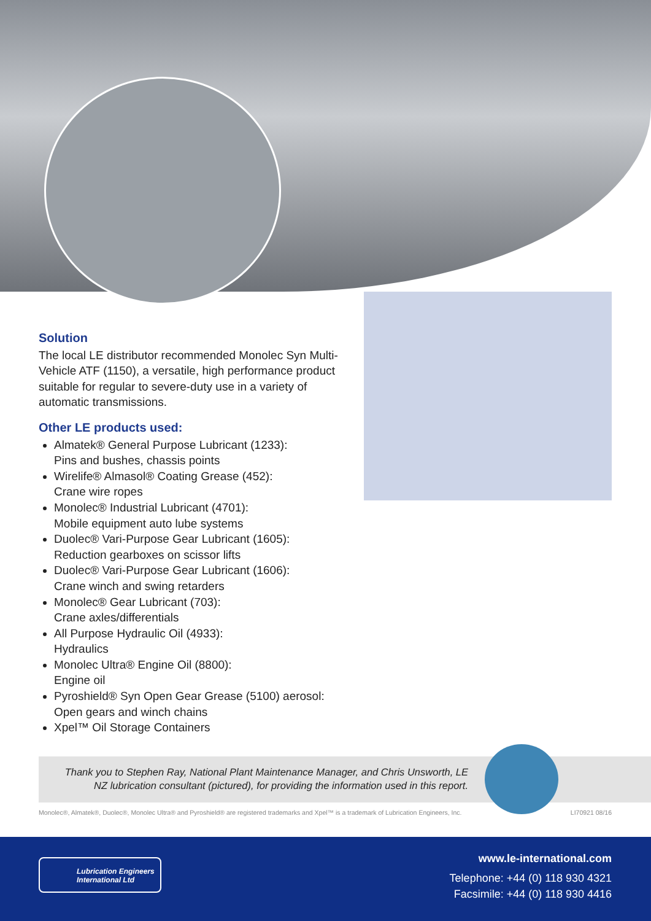Solution
The local LE distributor recommended Monolec Syn Multi-Vehicle ATF (1150), a versatile, high performance product suitable for regular to severe-duty use in a variety of automatic transmissions.
Other LE products used:
Almatek® General Purpose Lubricant (1233):
Pins and bushes, chassis points
Wirelife® Almasol® Coating Grease (452):
Crane wire ropes
Monolec® Industrial Lubricant (4701):
Mobile equipment auto lube systems
Duolec® Vari-Purpose Gear Lubricant (1605):
Reduction gearboxes on scissor lifts
Duolec® Vari-Purpose Gear Lubricant (1606):
Crane winch and swing retarders
Monolec® Gear Lubricant (703):
Crane axles/differentials
All Purpose Hydraulic Oil (4933):
Hydraulics
Monolec Ultra® Engine Oil (8800):
Engine oil
Pyroshield® Syn Open Gear Grease (5100) aerosol:
Open gears and winch chains
Xpel™ Oil Storage Containers
Thank you to Stephen Ray, National Plant Maintenance Manager, and Chris Unsworth, LE NZ lubrication consultant (pictured), for providing the information used in this report.
Monolec®, Almatek®, Duolec®, Monolec Ultra® and Pyroshield® are registered trademarks and Xpel™ is a trademark of Lubrication Engineers, Inc. LI70921 08/16
Lubrication Engineers
International Ltd
www.le-international.com
Telephone: +44 (0) 118 930 4321
Facsimile: +44 (0) 118 930 4416